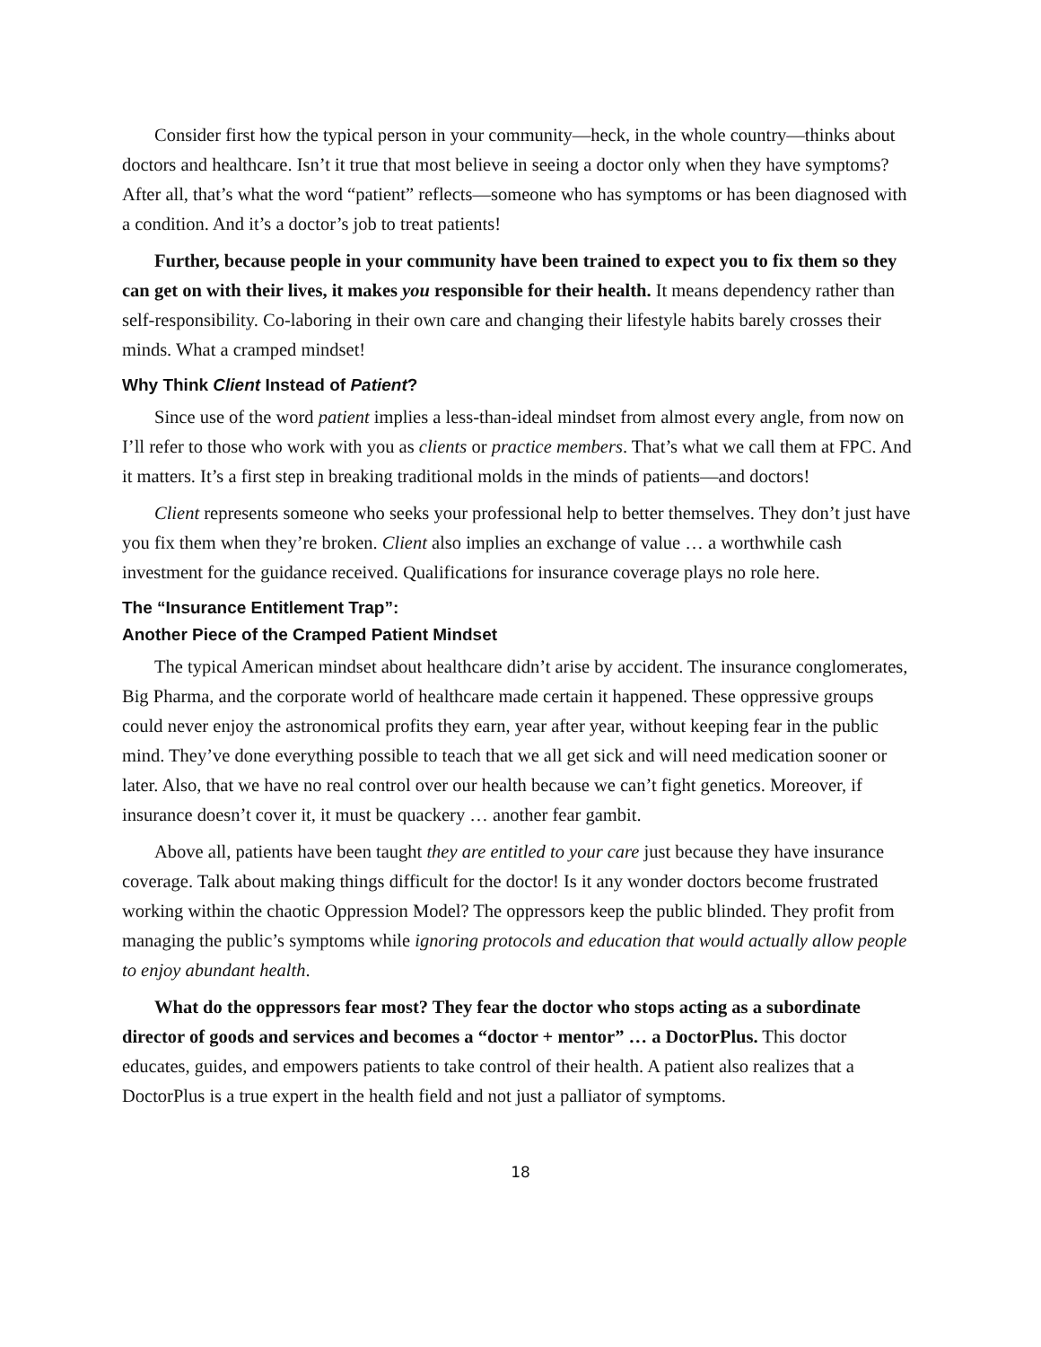Consider first how the typical person in your community—heck, in the whole country—thinks about doctors and healthcare. Isn’t it true that most believe in seeing a doctor only when they have symptoms? After all, that’s what the word “patient” reflects—someone who has symptoms or has been diagnosed with a condition. And it’s a doctor’s job to treat patients!
Further, because people in your community have been trained to expect you to fix them so they can get on with their lives, it makes you responsible for their health. It means dependency rather than self-responsibility. Co-laboring in their own care and changing their lifestyle habits barely crosses their minds. What a cramped mindset!
Why Think Client Instead of Patient?
Since use of the word patient implies a less-than-ideal mindset from almost every angle, from now on I’ll refer to those who work with you as clients or practice members. That’s what we call them at FPC. And it matters. It’s a first step in breaking traditional molds in the minds of patients—and doctors!
Client represents someone who seeks your professional help to better themselves. They don’t just have you fix them when they’re broken. Client also implies an exchange of value … a worthwhile cash investment for the guidance received. Qualifications for insurance coverage plays no role here.
The “Insurance Entitlement Trap”:
Another Piece of the Cramped Patient Mindset
The typical American mindset about healthcare didn’t arise by accident. The insurance conglomerates, Big Pharma, and the corporate world of healthcare made certain it happened. These oppressive groups could never enjoy the astronomical profits they earn, year after year, without keeping fear in the public mind. They’ve done everything possible to teach that we all get sick and will need medication sooner or later. Also, that we have no real control over our health because we can’t fight genetics. Moreover, if insurance doesn’t cover it, it must be quackery … another fear gambit.
Above all, patients have been taught they are entitled to your care just because they have insurance coverage. Talk about making things difficult for the doctor! Is it any wonder doctors become frustrated working within the chaotic Oppression Model? The oppressors keep the public blinded. They profit from managing the public’s symptoms while ignoring protocols and education that would actually allow people to enjoy abundant health.
What do the oppressors fear most? They fear the doctor who stops acting as a subordinate director of goods and services and becomes a “doctor + mentor” … a DoctorPlus. This doctor educates, guides, and empowers patients to take control of their health. A patient also realizes that a DoctorPlus is a true expert in the health field and not just a palliator of symptoms.
18